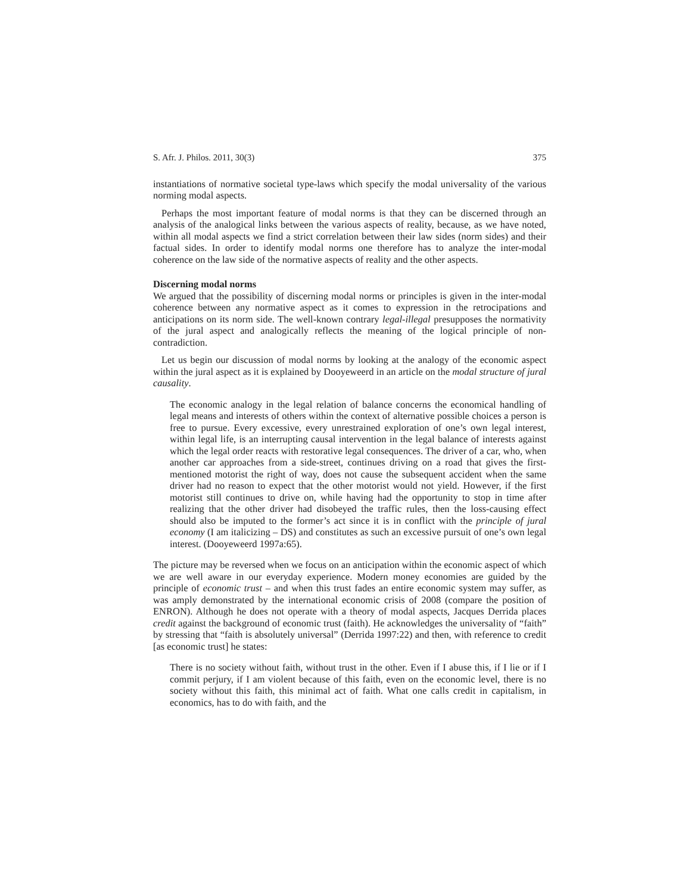S. Afr. J. Philos. 2011, 30(3) 375
instantiations of normative societal type-laws which specify the modal universality of the various norming modal aspects.
Perhaps the most important feature of modal norms is that they can be discerned through an analysis of the analogical links between the various aspects of reality, because, as we have noted, within all modal aspects we find a strict correlation between their law sides (norm sides) and their factual sides. In order to identify modal norms one therefore has to analyze the inter-modal coherence on the law side of the normative aspects of reality and the other aspects.
Discerning modal norms
We argued that the possibility of discerning modal norms or principles is given in the inter-modal coherence between any normative aspect as it comes to expression in the retrocipations and anticipations on its norm side. The well-known contrary legal-illegal presupposes the normativity of the jural aspect and analogically reflects the meaning of the logical principle of non-contradiction.
Let us begin our discussion of modal norms by looking at the analogy of the economic aspect within the jural aspect as it is explained by Dooyeweerd in an article on the modal structure of jural causality.
The economic analogy in the legal relation of balance concerns the economical handling of legal means and interests of others within the context of alternative possible choices a person is free to pursue. Every excessive, every unrestrained exploration of one’s own legal interest, within legal life, is an interrupting causal intervention in the legal balance of interests against which the legal order reacts with restorative legal consequences. The driver of a car, who, when another car approaches from a side-street, continues driving on a road that gives the first-mentioned motorist the right of way, does not cause the subsequent accident when the same driver had no reason to expect that the other motorist would not yield. However, if the first motorist still continues to drive on, while having had the opportunity to stop in time after realizing that the other driver had disobeyed the traffic rules, then the loss-causing effect should also be imputed to the former’s act since it is in conflict with the principle of jural economy (I am italicizing – DS) and constitutes as such an excessive pursuit of one’s own legal interest. (Dooyeweerd 1997a:65).
The picture may be reversed when we focus on an anticipation within the economic aspect of which we are well aware in our everyday experience. Modern money economies are guided by the principle of economic trust – and when this trust fades an entire economic system may suffer, as was amply demonstrated by the international economic crisis of 2008 (compare the position of ENRON). Although he does not operate with a theory of modal aspects, Jacques Derrida places credit against the background of economic trust (faith). He acknowledges the universality of “faith” by stressing that “faith is absolutely universal” (Derrida 1997:22) and then, with reference to credit [as economic trust] he states:
There is no society without faith, without trust in the other. Even if I abuse this, if I lie or if I commit perjury, if I am violent because of this faith, even on the economic level, there is no society without this faith, this minimal act of faith. What one calls credit in capitalism, in economics, has to do with faith, and the